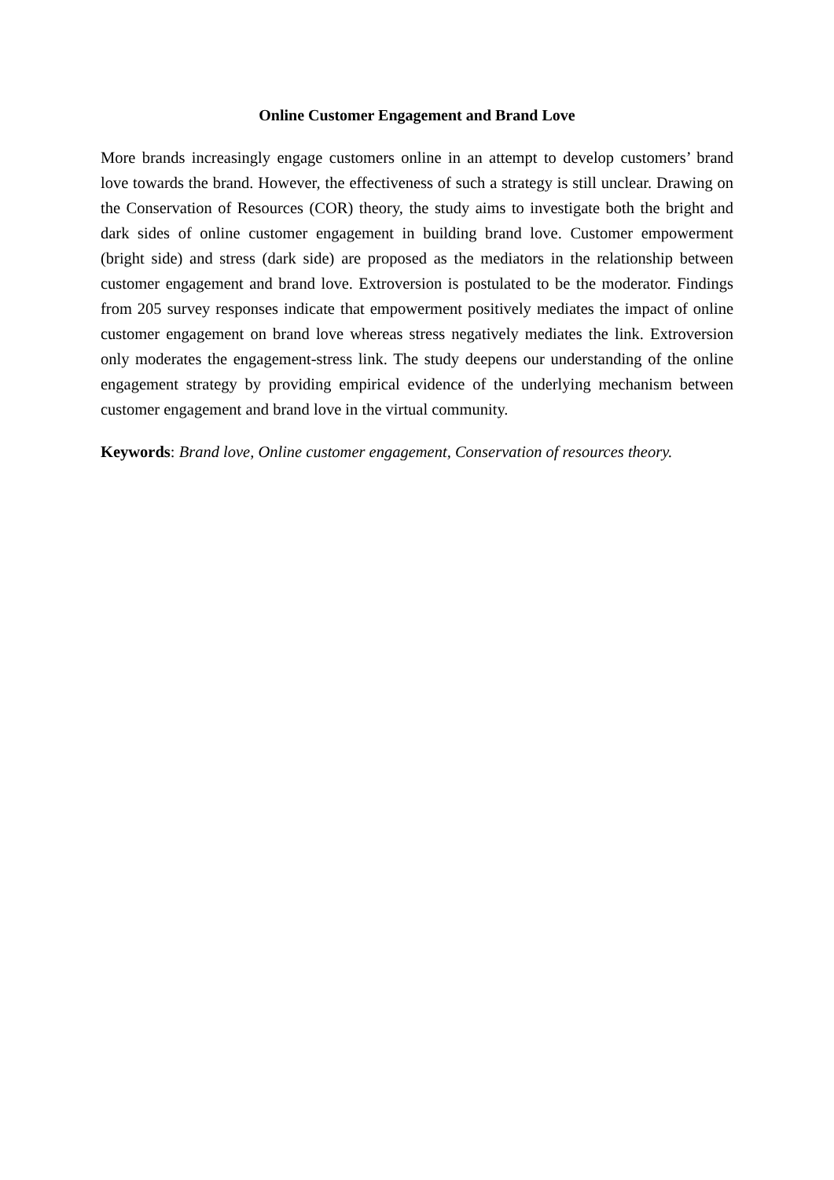Online Customer Engagement and Brand Love
More brands increasingly engage customers online in an attempt to develop customers’ brand love towards the brand. However, the effectiveness of such a strategy is still unclear. Drawing on the Conservation of Resources (COR) theory, the study aims to investigate both the bright and dark sides of online customer engagement in building brand love. Customer empowerment (bright side) and stress (dark side) are proposed as the mediators in the relationship between customer engagement and brand love. Extroversion is postulated to be the moderator. Findings from 205 survey responses indicate that empowerment positively mediates the impact of online customer engagement on brand love whereas stress negatively mediates the link. Extroversion only moderates the engagement-stress link. The study deepens our understanding of the online engagement strategy by providing empirical evidence of the underlying mechanism between customer engagement and brand love in the virtual community.
Keywords: Brand love, Online customer engagement, Conservation of resources theory.